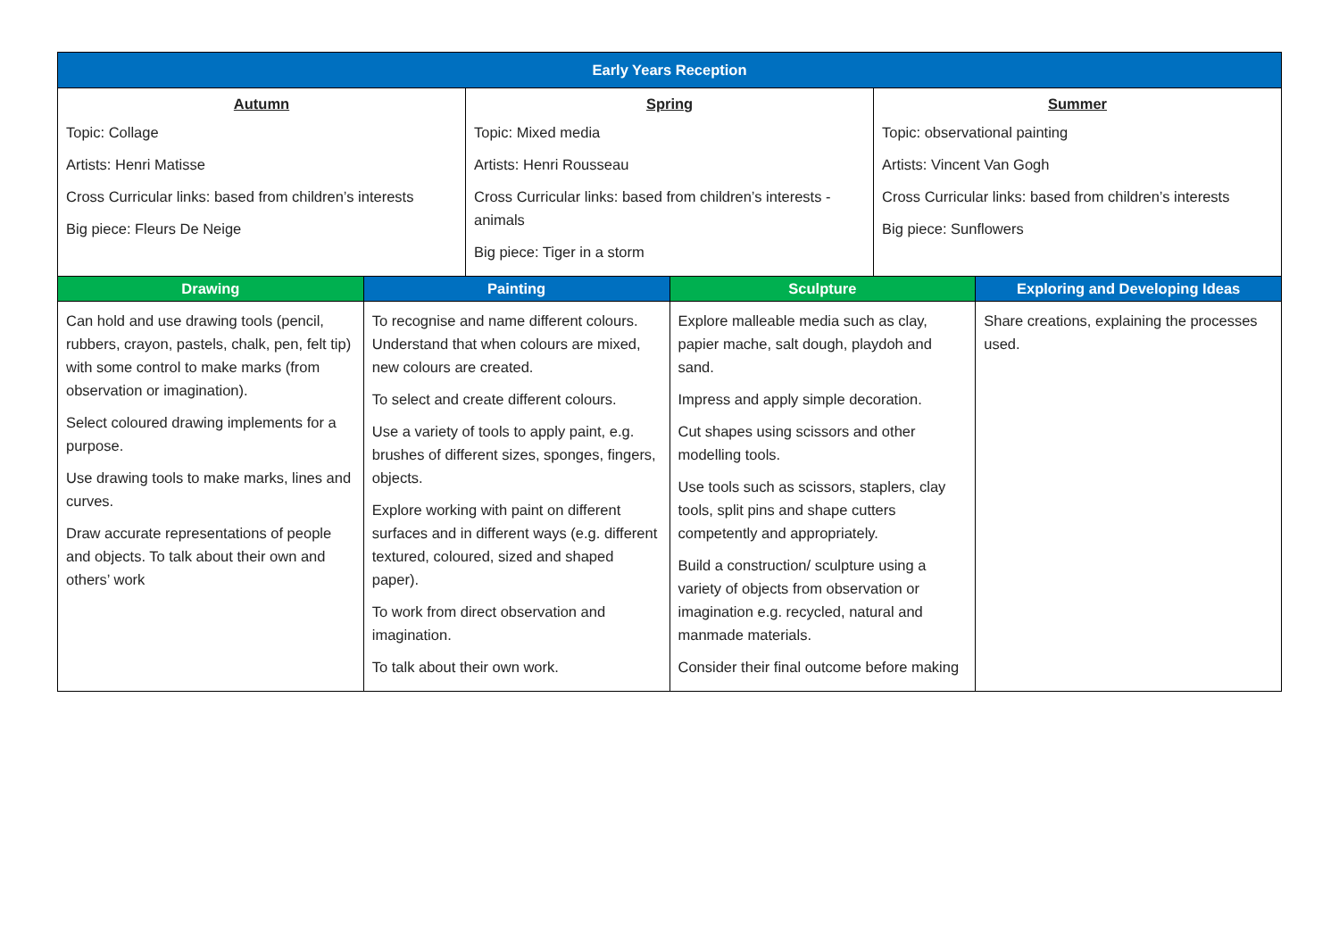| Early Years Reception | | | | | |
| --- | --- | --- | --- | --- | --- |
| Autumn Topic: Collage Artists: Henri Matisse Cross Curricular links: based from children’s interests Big piece: Fleurs De Neige | | Spring Topic: Mixed media Artists: Henri Rousseau Cross Curricular links: based from children’s interests - animals Big piece: Tiger in a storm | | Summer Topic: observational painting Artists: Vincent Van Gogh Cross Curricular links: based from children’s interests Big piece: Sunflowers | |
| Drawing | Painting | | Sculpture | | Exploring and Developing Ideas |
| Can hold and use drawing tools (pencil, rubbers, crayon, pastels, chalk, pen, felt tip) with some control to make marks (from observation or imagination). Select coloured drawing implements for a purpose. Use drawing tools to make marks, lines and curves. Draw accurate representations of people and objects. To talk about their own and others’ work | To recognise and name different colours. Understand that when colours are mixed, new colours are created. To select and create different colours. Use a variety of tools to apply paint, e.g. brushes of different sizes, sponges, fingers, objects. Explore working with paint on different surfaces and in different ways (e.g. different textured, coloured, sized and shaped paper). To work from direct observation and imagination. To talk about their own work. | | Explore malleable media such as clay, papier mache, salt dough, playdoh and sand. Impress and apply simple decoration. Cut shapes using scissors and other modelling tools. Use tools such as scissors, staplers, clay tools, split pins and shape cutters competently and appropriately. Build a construction/ sculpture using a variety of objects from observation or imagination e.g. recycled, natural and manmade materials. Consider their final outcome before making | | Share creations, explaining the processes used. |